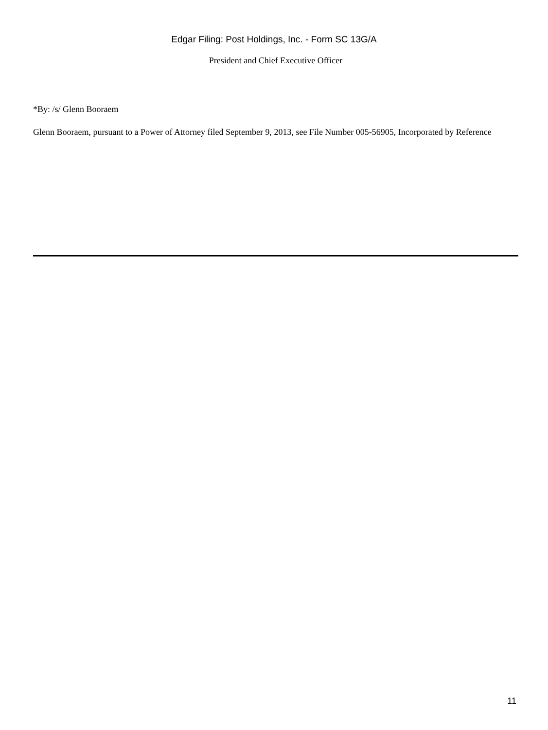Edgar Filing: Post Holdings, Inc. - Form SC 13G/A
President and Chief Executive Officer
*By: /s/ Glenn Booraem
Glenn Booraem, pursuant to a Power of Attorney filed September 9, 2013, see File Number 005-56905, Incorporated by Reference
11